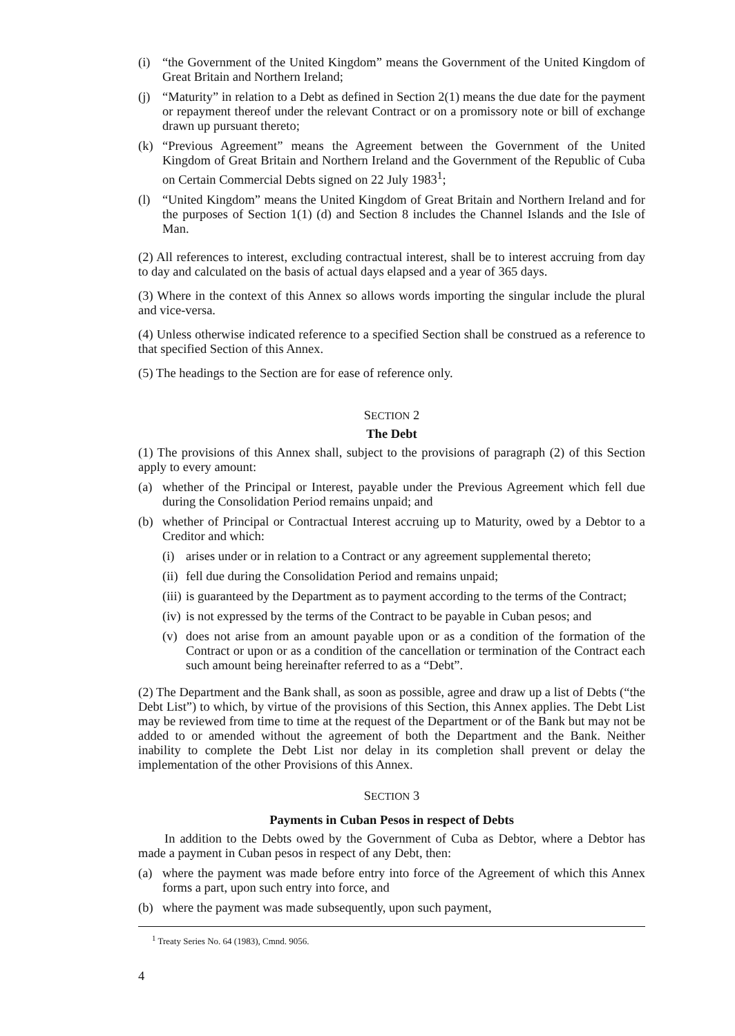(i) “the Government of the United Kingdom” means the Government of the United Kingdom of Great Britain and Northern Ireland;
(j) “Maturity” in relation to a Debt as defined in Section 2(1) means the due date for the payment or repayment thereof under the relevant Contract or on a promissory note or bill of exchange drawn up pursuant thereto;
(k) “Previous Agreement” means the Agreement between the Government of the United Kingdom of Great Britain and Northern Ireland and the Government of the Republic of Cuba on Certain Commercial Debts signed on 22 July 1983<sup>1</sup>;
(l) “United Kingdom” means the United Kingdom of Great Britain and Northern Ireland and for the purposes of Section 1(1) (d) and Section 8 includes the Channel Islands and the Isle of Man.
(2) All references to interest, excluding contractual interest, shall be to interest accruing from day to day and calculated on the basis of actual days elapsed and a year of 365 days.
(3) Where in the context of this Annex so allows words importing the singular include the plural and vice-versa.
(4) Unless otherwise indicated reference to a specified Section shall be construed as a reference to that specified Section of this Annex.
(5) The headings to the Section are for ease of reference only.
SECTION 2
The Debt
(1) The provisions of this Annex shall, subject to the provisions of paragraph (2) of this Section apply to every amount:
(a) whether of the Principal or Interest, payable under the Previous Agreement which fell due during the Consolidation Period remains unpaid; and
(b) whether of Principal or Contractual Interest accruing up to Maturity, owed by a Debtor to a Creditor and which:
(i) arises under or in relation to a Contract or any agreement supplemental thereto;
(ii)
fell due during the Consolidation Period and remains unpaid;
(iii)
is guaranteed by the Department as to payment according to the terms of the Contract;
(iv)
is not expressed by the terms of the Contract to be payable in Cuban pesos; and
(v) does not arise from an amount payable upon or as a condition of the formation of the Contract or upon or as a condition of the cancellation or termination of the Contract each such amount being hereinafter referred to as a “Debt”.
(2) The Department and the Bank shall, as soon as possible, agree and draw up a list of Debts (“the Debt List”) to which, by virtue of the provisions of this Section, this Annex applies. The Debt List may be reviewed from time to time at the request of the Department or of the Bank but may not be added to or amended without the agreement of both the Department and the Bank. Neither inability to complete the Debt List nor delay in its completion shall prevent or delay the implementation of the other Provisions of this Annex.
SECTION 3
Payments in Cuban Pesos in respect of Debts
In addition to the Debts owed by the Government of Cuba as Debtor, where a Debtor has made a payment in Cuban pesos in respect of any Debt, then:
(a) where the payment was made before entry into force of the Agreement of which this Annex forms a part, upon such entry into force, and
(b) where the payment was made subsequently, upon such payment,
<sup>1</sup> Treaty Series No. 64 (1983), Cmnd. 9056.
4